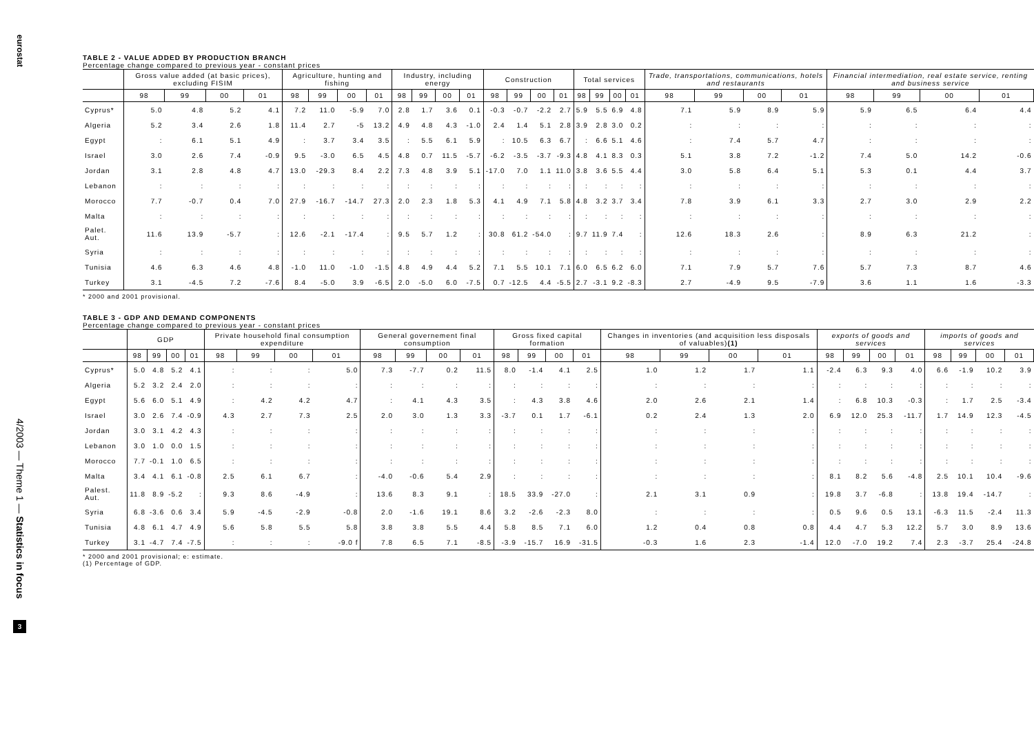eurostat
4/2003 — Theme 1 — Statistics in focus
3
TABLE 2 - VALUE ADDED BY PRODUCTION BRANCH
Percentage change compared to previous year - constant prices
| | Gross value added (at basic prices), excluding FISIM | | | | Agriculture, hunting and fishing | | | | Industry, including energy | | | | Construction | | | | Total services | | | | Trade, transportations, communications, hotels and restaurants | | | | Financial intermediation, real estate service, renting and business service | | | |
| --- | --- | --- | --- | --- | --- | --- | --- | --- | --- | --- | --- | --- | --- | --- | --- | --- | --- | --- | --- | --- | --- | --- | --- | --- | --- | --- | --- | --- |
| | 98 | 99 | 00 | 01 | 98 | 99 | 00 | 01 | 98 | 99 | 00 | 01 | 98 | 99 | 00 | 01 | 98 | 99 | 00 | 01 | 98 | 99 | 00 | 01 | 98 | 99 | 00 | 01 |
| Cyprus* | 5.0 | 4.8 | 5.2 | 4.1 | 7.2 | 11.0 | -5.9 | 7.0 | 2.8 | 1.7 | 3.6 | 0.1 | -0.3 | -0.7 | -2.2 | 2.7 | 5.9 | 5.5 | 6.9 | 4.8 | 7.1 | 5.9 | 8.9 | 5.9 | 5.9 | 6.5 | 6.4 | 4.4 |
| Algeria | 5.2 | 3.4 | 2.6 | 1.8 | 11.4 | 2.7 | -5 | 13.2 | 4.9 | 4.8 | 4.3 | -1.0 | 2.4 | 1.4 | 5.1 | 2.8 | 3.9 | 2.8 | 3.0 | 0.2 | : | : | : | : | : | : | : | : |
| Egypt | : | 6.1 | 5.1 | 4.9 | : | 3.7 | 3.4 | 3.5 | : | 5.5 | 6.1 | 5.9 | : | 10.5 | 6.3 | 6.7 | : | 6.6 | 5.1 | 4.6 | : | 7.4 | 5.7 | 4.7 | : | : | : | : |
| Israel | 3.0 | 2.6 | 7.4 | -0.9 | 9.5 | -3.0 | 6.5 | 4.5 | 4.8 | 0.7 | 11.5 | -5.7 | -6.2 | -3.5 | -3.7 | -9.3 | 4.8 | 4.1 | 8.3 | 0.3 | 5.1 | 3.8 | 7.2 | -1.2 | 7.4 | 5.0 | 14.2 | -0.6 |
| Jordan | 3.1 | 2.8 | 4.8 | 4.7 | 13.0 | -29.3 | 8.4 | 2.2 | 7.3 | 4.8 | 3.9 | 5.1 | -17.0 | 7.0 | 1.1 | 11.0 | 3.8 | 3.6 | 5.5 | 4.4 | 3.0 | 5.8 | 6.4 | 5.1 | 5.3 | 0.1 | 4.4 | 3.7 |
| Lebanon | : | : | : | : | : | : | : | : | : | : | : | : | : | : | : | : | : | : | : | : | : | : | : | : | : | : | : | : |
| Morocco | 7.7 | -0.7 | 0.4 | 7.0 | 27.9 | -16.7 | -14.7 | 27.3 | 2.0 | 2.3 | 1.8 | 5.3 | 4.1 | 4.9 | 7.1 | 5.8 | 4.8 | 3.2 | 3.7 | 3.4 | 7.8 | 3.9 | 6.1 | 3.3 | 2.7 | 3.0 | 2.9 | 2.2 |
| Malta | : | : | : | : | : | : | : | : | : | : | : | : | : | : | : | : | : | : | : | : | : | : | : | : | : | : | : | : |
| Palet. Aut. | 11.6 | 13.9 | -5.7 | : | 12.6 | -2.1 | -17.4 | : | 9.5 | 5.7 | 1.2 | : | 30.8 | 61.2 | -54.0 | : | 9.7 | 11.9 | 7.4 | : | 12.6 | 18.3 | 2.6 | : | 8.9 | 6.3 | 21.2 | : |
| Syria | : | : | : | : | : | : | : | : | : | : | : | : | : | : | : | : | : | : | : | : | : | : | : | : | : | : | : | : |
| Tunisia | 4.6 | 6.3 | 4.6 | 4.8 | -1.0 | 11.0 | -1.0 | -1.5 | 4.8 | 4.9 | 4.4 | 5.2 | 7.1 | 5.5 | 10.1 | 7.1 | 6.0 | 6.5 | 6.2 | 6.0 | 7.1 | 7.9 | 5.7 | 7.6 | 5.7 | 7.3 | 8.7 | 4.6 |
| Turkey | 3.1 | -4.5 | 7.2 | -7.6 | 8.4 | -5.0 | 3.9 | -6.5 | 2.0 | -5.0 | 6.0 | -7.5 | 0.7 | -12.5 | 4.4 | -5.5 | 2.7 | -3.1 | 9.2 | -8.3 | 2.7 | -4.9 | 9.5 | -7.9 | 3.6 | 1.1 | 1.6 | -3.3 |
* 2000 and 2001 provisional.
TABLE 3 - GDP AND DEMAND COMPONENTS
Percentage change compared to previous year - constant prices
| | GDP | | | | Private household final consumption expenditure | | | | General governement final consumption | | | | Gross fixed capital formation | | | | Changes in inventories (and acquisition less disposals of valuables) (1) | | | | exports of goods and services | | | | imports of goods and services | | | |
| --- | --- | --- | --- | --- | --- | --- | --- | --- | --- | --- | --- | --- | --- | --- | --- | --- | --- | --- | --- | --- | --- | --- | --- | --- | --- | --- | --- | --- |
| | 98 | 99 | 00 | 01 | 98 | 99 | 00 | 01 | 98 | 99 | 00 | 01 | 98 | 99 | 00 | 01 | 98 | 99 | 00 | 01 | 98 | 99 | 00 | 01 | 98 | 99 | 00 | 01 |
| Cyprus* | 5.0 | 4.8 | 5.2 | 4.1 | : | : | : | 5.0 | 7.3 | -7.7 | 0.2 | 11.5 | 8.0 | -1.4 | 4.1 | 2.5 | 1.0 | 1.2 | 1.7 | 1.1 | -2.4 | 6.3 | 9.3 | 4.0 | 6.6 | -1.9 | 10.2 | 3.9 |
| Algeria | 5.2 | 3.2 | 2.4 | 2.0 | : | : | : | : | : | : | : | : | : | : | : | : | : | : | : | : | : | : | : | : | : | : | : | : |
| Egypt | 5.6 | 6.0 | 5.1 | 4.9 | : | 4.2 | 4.2 | 4.7 | : | 4.1 | 4.3 | 3.5 | : | 4.3 | 3.8 | 4.6 | 2.0 | 2.6 | 2.1 | 1.4 | : | 6.8 | 10.3 | -0.3 | : | 1.7 | 2.5 | -3.4 |
| Israel | 3.0 | 2.6 | 7.4 | -0.9 | 4.3 | 2.7 | 7.3 | 2.5 | 2.0 | 3.0 | 1.3 | 3.3 | -3.7 | 0.1 | 1.7 | -6.1 | 0.2 | 2.4 | 1.3 | 2.0 | 6.9 | 12.0 | 25.3 | -11.7 | 1.7 | 14.9 | 12.3 | -4.5 |
| Jordan | 3.0 | 3.1 | 4.2 | 4.3 | : | : | : | : | : | : | : | : | : | : | : | : | : | : | : | : | : | : | : | : | : | : | : | : |
| Lebanon | 3.0 | 1.0 | 0.0 | 1.5 | : | : | : | : | : | : | : | : | : | : | : | : | : | : | : | : | : | : | : | : | : | : | : | : |
| Morocco | 7.7 | -0.1 | 1.0 | 6.5 | : | : | : | : | : | : | : | : | : | : | : | : | : | : | : | : | : | : | : | : | : | : | : | : |
| Malta | 3.4 | 4.1 | 6.1 | -0.8 | 2.5 | 6.1 | 6.7 | : | -4.0 | -0.6 | 5.4 | 2.9 | : | : | : | : | : | : | : | : | 8.1 | 8.2 | 5.6 | -4.8 | 2.5 | 10.1 | 10.4 | -9.6 |
| Palest. Aut. | 11.8 | 8.9 | -5.2 | : | 9.3 | 8.6 | -4.9 | : | 13.6 | 8.3 | 9.1 | : | 18.5 | 33.9 | -27.0 | : | 2.1 | 3.1 | 0.9 | : | 19.8 | 3.7 | -6.8 | : | 13.8 | 19.4 | -14.7 | : |
| Syria | 6.8 | -3.6 | 0.6 | 3.4 | 5.9 | -4.5 | -2.9 | -0.8 | 2.0 | -1.6 | 19.1 | 8.6 | 3.2 | -2.6 | -2.3 | 8.0 | : | : | : | : | 0.5 | 9.6 | 0.5 | 13.1 | -6.3 | 11.5 | -2.4 | 11.3 |
| Tunisia | 4.8 | 6.1 | 4.7 | 4.9 | 5.6 | 5.8 | 5.5 | 5.8 | 3.8 | 3.8 | 5.5 | 4.4 | 5.8 | 8.5 | 7.1 | 6.0 | 1.2 | 0.4 | 0.8 | 0.8 | 4.4 | 4.7 | 5.3 | 12.2 | 5.7 | 3.0 | 8.9 | 13.6 |
| Turkey | 3.1 | -4.7 | 7.4 | -7.5 | : | : | : | -9.0 f | 7.8 | 6.5 | 7.1 | -8.5 | -3.9 | -15.7 | 16.9 | -31.5 | -0.3 | 1.6 | 2.3 | -1.4 | 12.0 | -7.0 | 19.2 | 7.4 | 2.3 | -3.7 | 25.4 | -24.8 |
* 2000 and 2001 provisional; e: estimate.
(1) Percentage of GDP.